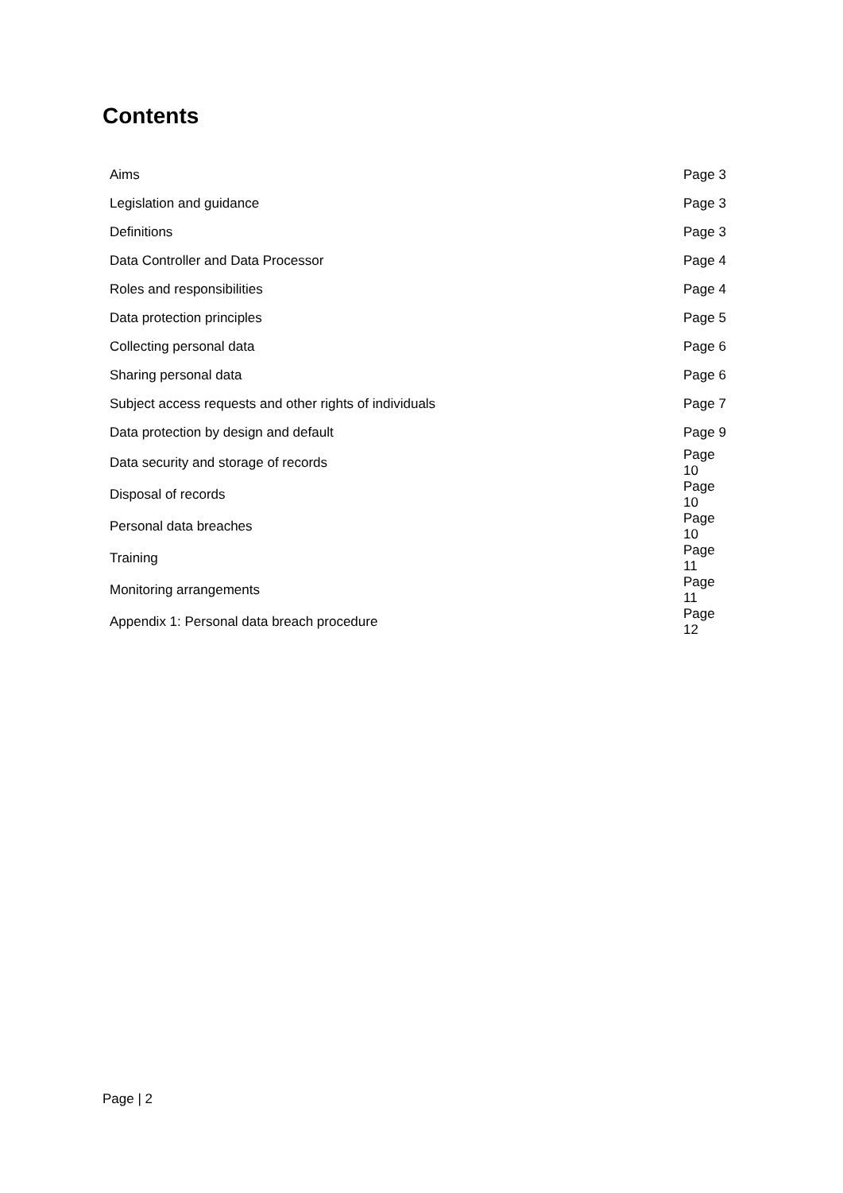Contents
| Aims | Page 3 |
| Legislation and guidance | Page 3 |
| Definitions | Page 3 |
| Data Controller and Data Processor | Page 4 |
| Roles and responsibilities | Page 4 |
| Data protection principles | Page 5 |
| Collecting personal data | Page 6 |
| Sharing personal data | Page 6 |
| Subject access requests and other rights of individuals | Page 7 |
| Data protection by design and default | Page 9 |
| Data security and storage of records | Page 10 |
| Disposal of records | Page 10 |
| Personal data breaches | Page 10 |
| Training | Page 11 |
| Monitoring arrangements | Page 11 |
| Appendix 1: Personal data breach procedure | Page 12 |
Page | 2